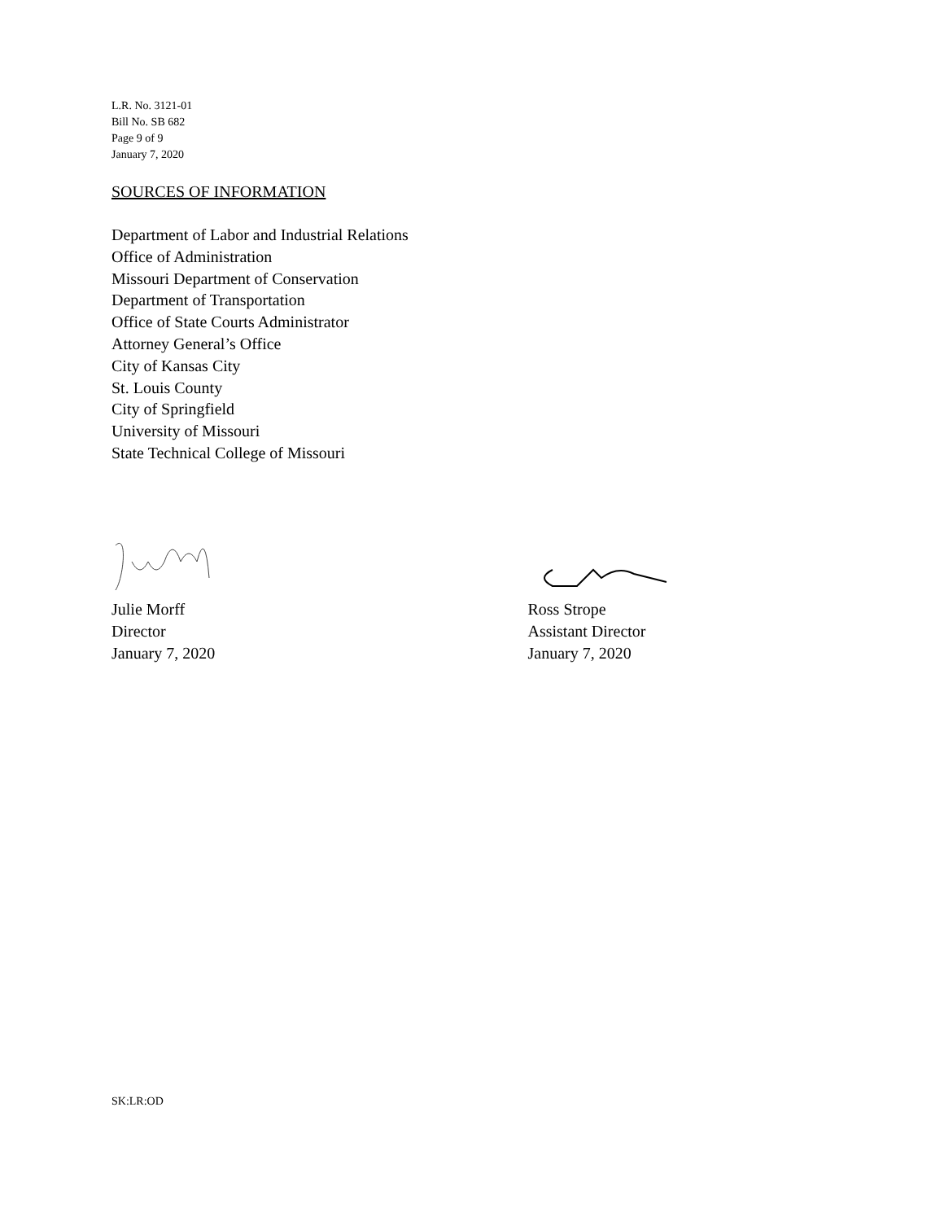L.R. No. 3121-01
Bill No. SB 682
Page 9 of 9
January 7, 2020
SOURCES OF INFORMATION
Department of Labor and Industrial Relations
Office of Administration
Missouri Department of Conservation
Department of Transportation
Office of State Courts Administrator
Attorney General’s Office
City of Kansas City
St. Louis County
City of Springfield
University of Missouri
State Technical College of Missouri
Julie Morff
Director
January 7, 2020
Ross Strope
Assistant Director
January 7, 2020
SK:LR:OD